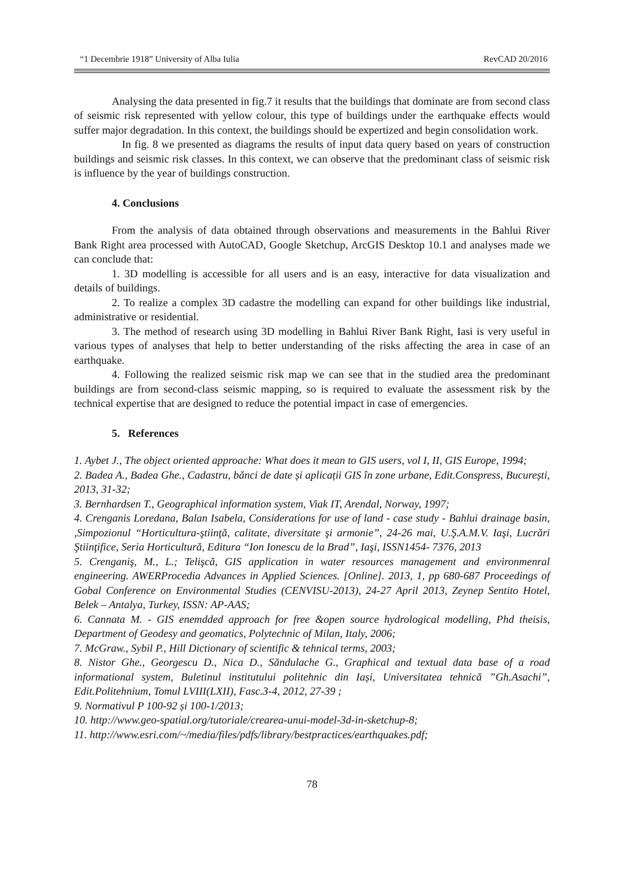“1 Decembrie 1918” University of Alba Iulia RevCAD 20/2016
Analysing the data presented in fig.7 it results that the buildings that dominate are from second class of seismic risk represented with yellow colour, this type of buildings under the earthquake effects would suffer major degradation. In this context, the buildings should be expertized and begin consolidation work.
In fig. 8 we presented as diagrams the results of input data query based on years of construction buildings and seismic risk classes. In this context, we can observe that the predominant class of seismic risk is influence by the year of buildings construction.
4. Conclusions
From the analysis of data obtained through observations and measurements in the Bahlui River Bank Right area processed with AutoCAD, Google Sketchup, ArcGIS Desktop 10.1 and analyses made we can conclude that:
1. 3D modelling is accessible for all users and is an easy, interactive for data visualization and details of buildings.
2. To realize a complex 3D cadastre the modelling can expand for other buildings like industrial, administrative or residential.
3. The method of research using 3D modelling in Bahlui River Bank Right, Iasi is very useful in various types of analyses that help to better understanding of the risks affecting the area in case of an earthquake.
4. Following the realized seismic risk map we can see that in the studied area the predominant buildings are from second-class seismic mapping, so is required to evaluate the assessment risk by the technical expertise that are designed to reduce the potential impact in case of emergencies.
5. References
1. Aybet J., The object oriented approache: What does it mean to GIS users, vol I, II, GIS Europe, 1994;
2. Badea A., Badea Ghe., Cadastru, bănci de date și aplicații GIS în zone urbane, Edit.Conspress, București, 2013, 31-32;
3. Bernhardsen T., Geographical information system, Viak IT, Arendal, Norway, 1997;
4. Crenganis Loredana, Balan Isabela, Considerations for use of land - case study - Bahlui drainage basin, ,Simpozionul “Horticultura-ştiinţă, calitate, diversitate şi armonie”, 24-26 mai, U.Ş.A.M.V. Iaşi, Lucrări Ştiinţifice, Seria Horticultură, Editura “Ion Ionescu de la Brad”, Iaşi, ISSN1454- 7376, 2013
5. Crenganiş, M., L.; Telişcă, GIS application in water resources management and environmenral engineering. AWERProcedia Advances in Applied Sciences. [Online]. 2013, 1, pp 680-687 Proceedings of Gobal Conference on Environmental Studies (CENVISU-2013), 24-27 April 2013, Zeynep Sentito Hotel, Belek – Antalya, Turkey, ISSN: AP-AAS;
6. Cannata M. - GIS enemdded approach for free &open source hydrological modelling, Phd theisis, Department of Geodesy and geomatics, Polytechnic of Milan, Italy, 2006;
7. McGraw., Sybil P., Hill Dictionary of scientific & tehnical terms, 2003;
8. Nistor Ghe., Georgescu D., Nica D., Săndulache G., Graphical and textual data base of a road informational system, Buletinul institutului politehnic din Iași, Universitatea tehnică ”Gh.Asachi”, Edit.Politehnium, Tomul LVIII(LXII), Fasc.3-4, 2012, 27-39 ;
9. Normativul P 100-92 și 100-1/2013;
10. http://www.geo-spatial.org/tutoriale/crearea-unui-model-3d-in-sketchup-8;
11. http://www.esri.com/~/media/files/pdfs/library/bestpractices/earthquakes.pdf;
78